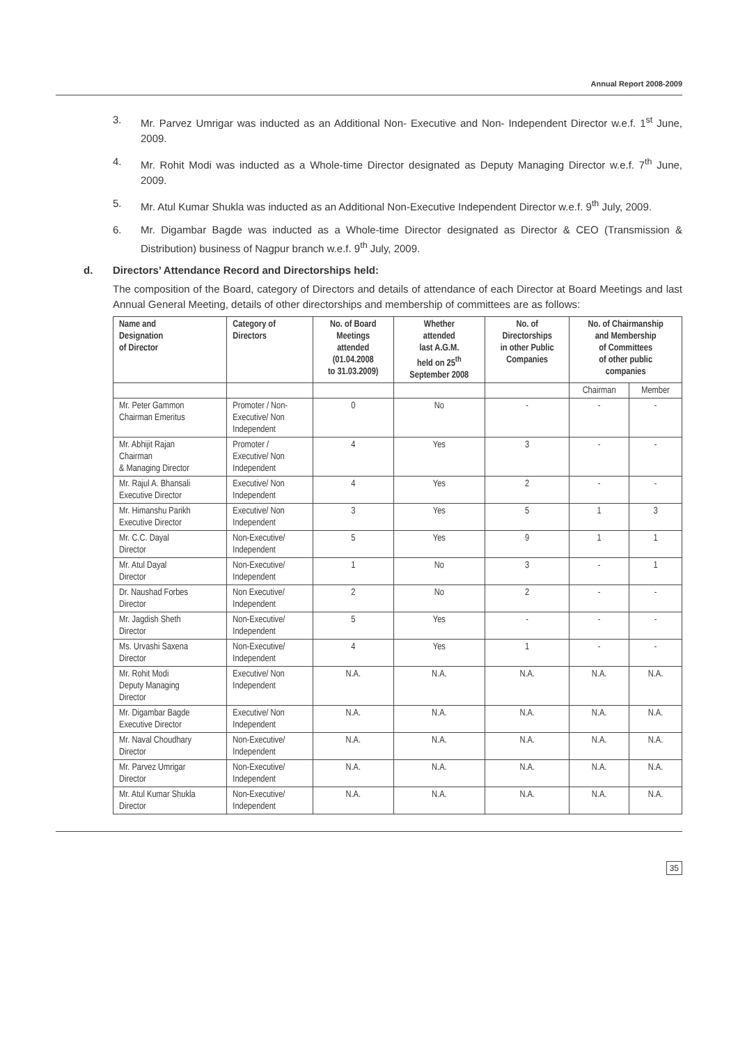Annual Report 2008-2009
3. Mr. Parvez Umrigar was inducted as an Additional Non- Executive and Non- Independent Director w.e.f. 1<sup>st</sup> June, 2009.
4. Mr. Rohit Modi was inducted as a Whole-time Director designated as Deputy Managing Director w.e.f. 7<sup>th</sup> June, 2009.
5. Mr. Atul Kumar Shukla was inducted as an Additional Non-Executive Independent Director w.e.f. 9<sup>th</sup> July, 2009.
6. Mr. Digambar Bagde was inducted as a Whole-time Director designated as Director & CEO (Transmission & Distribution) business of Nagpur branch w.e.f. 9<sup>th</sup> July, 2009.
d. Directors’ Attendance Record and Directorships held:
The composition of the Board, category of Directors and details of attendance of each Director at Board Meetings and last Annual General Meeting, details of other directorships and membership of committees are as follows:
| Name and Designation of Director | Category of Directors | No. of Board Meetings attended (01.04.2008 to 31.03.2009) | Whether attended last A.G.M. held on 25<sup>th</sup> September 2008 | No. of Directorships in other Public Companies | No. of Chairmanship and Membership of Committees of other public companies | |
| --- | --- | --- | --- | --- | --- | --- |
| | | | | | Chairman | Member |
| Mr. Peter Gammon Chairman Emeritus | Promoter / Non- Executive/ Non Independent | 0 | No | - | - | - |
| Mr. Abhijit Rajan Chairman & Managing Director | Promoter / Executive/ Non Independent | 4 | Yes | 3 | - | - |
| Mr. Rajul A. Bhansali Executive Director | Executive/ Non Independent | 4 | Yes | 2 | - | - |
| Mr. Himanshu Parikh Executive Director | Executive/ Non Independent | 3 | Yes | 5 | 1 | 3 |
| Mr. C.C. Dayal Director | Non-Executive/ Independent | 5 | Yes | 9 | 1 | 1 |
| Mr. Atul Dayal Director | Non-Executive/ Independent | 1 | No | 3 | - | 1 |
| Dr. Naushad Forbes Director | Non Executive/ Independent | 2 | No | 2 | - | - |
| Mr. Jagdish Sheth Director | Non-Executive/ Independent | 5 | Yes | - | - | - |
| Ms. Urvashi Saxena Director | Non-Executive/ Independent | 4 | Yes | 1 | - | - |
| Mr. Rohit Modi Deputy Managing Director | Executive/ Non Independent | N.A. | N.A. | N.A. | N.A. | N.A. |
| Mr. Digambar Bagde Executive Director | Executive/ Non Independent | N.A. | N.A. | N.A. | N.A. | N.A. |
| Mr. Naval Choudhary Director | Non-Executive/ Independent | N.A. | N.A. | N.A. | N.A. | N.A. |
| Mr. Parvez Umrigar Director | Non-Executive/ Independent | N.A. | N.A. | N.A. | N.A. | N.A. |
| Mr. Atul Kumar Shukla Director | Non-Executive/ Independent | N.A. | N.A. | N.A. | N.A. | N.A. |
35